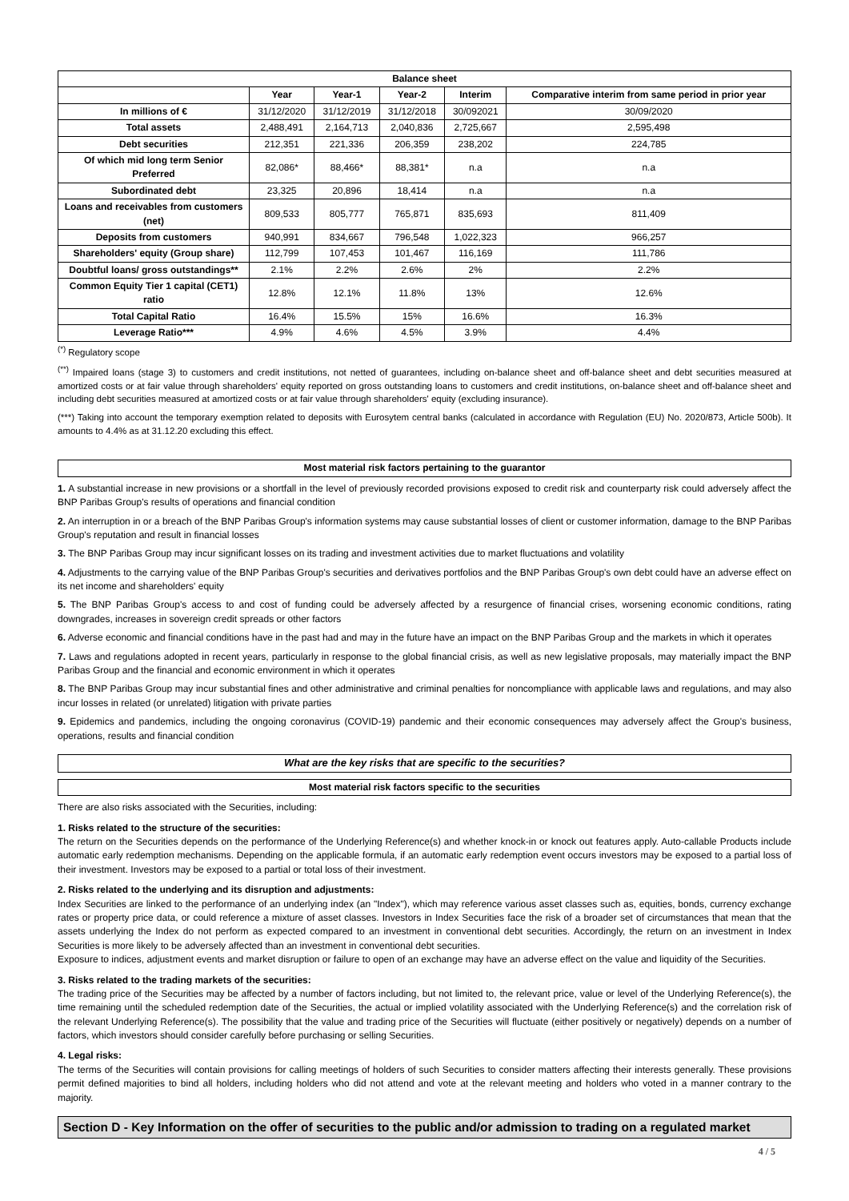| Balance sheet | | | | | |
| --- | --- | --- | --- | --- | --- |
| | Year | Year-1 | Year-2 | Interim | Comparative interim from same period in prior year |
| In millions of € | 31/12/2020 | 31/12/2019 | 31/12/2018 | 30/092021 | 30/09/2020 |
| Total assets | 2,488,491 | 2,164,713 | 2,040,836 | 2,725,667 | 2,595,498 |
| Debt securities | 212,351 | 221,336 | 206,359 | 238,202 | 224,785 |
| Of which mid long term Senior Preferred | 82,086* | 88,466* | 88,381* | n.a | n.a |
| Subordinated debt | 23,325 | 20,896 | 18,414 | n.a | n.a |
| Loans and receivables from customers (net) | 809,533 | 805,777 | 765,871 | 835,693 | 811,409 |
| Deposits from customers | 940,991 | 834,667 | 796,548 | 1,022,323 | 966,257 |
| Shareholders' equity (Group share) | 112,799 | 107,453 | 101,467 | 116,169 | 111,786 |
| Doubtful loans/ gross outstandings** | 2.1% | 2.2% | 2.6% | 2% | 2.2% |
| Common Equity Tier 1 capital (CET1) ratio | 12.8% | 12.1% | 11.8% | 13% | 12.6% |
| Total Capital Ratio | 16.4% | 15.5% | 15% | 16.6% | 16.3% |
| Leverage Ratio*** | 4.9% | 4.6% | 4.5% | 3.9% | 4.4% |
<sup>(*)</sup> Regulatory scope
<sup>(**)</sup> Impaired loans (stage 3) to customers and credit institutions, not netted of guarantees, including on-balance sheet and off-balance sheet and debt securities measured at amortized costs or at fair value through shareholders' equity reported on gross outstanding loans to customers and credit institutions, on-balance sheet and off-balance sheet and including debt securities measured at amortized costs or at fair value through shareholders' equity (excluding insurance).
(***) Taking into account the temporary exemption related to deposits with Eurosytem central banks (calculated in accordance with Regulation (EU) No. 2020/873, Article 500b). It amounts to 4.4% as at 31.12.20 excluding this effect.
Most material risk factors pertaining to the guarantor
1. A substantial increase in new provisions or a shortfall in the level of previously recorded provisions exposed to credit risk and counterparty risk could adversely affect the BNP Paribas Group's results of operations and financial condition
2. An interruption in or a breach of the BNP Paribas Group's information systems may cause substantial losses of client or customer information, damage to the BNP Paribas Group's reputation and result in financial losses
3. The BNP Paribas Group may incur significant losses on its trading and investment activities due to market fluctuations and volatility
4. Adjustments to the carrying value of the BNP Paribas Group's securities and derivatives portfolios and the BNP Paribas Group's own debt could have an adverse effect on its net income and shareholders' equity
5. The BNP Paribas Group's access to and cost of funding could be adversely affected by a resurgence of financial crises, worsening economic conditions, rating downgrades, increases in sovereign credit spreads or other factors
6. Adverse economic and financial conditions have in the past had and may in the future have an impact on the BNP Paribas Group and the markets in which it operates
7. Laws and regulations adopted in recent years, particularly in response to the global financial crisis, as well as new legislative proposals, may materially impact the BNP Paribas Group and the financial and economic environment in which it operates
8. The BNP Paribas Group may incur substantial fines and other administrative and criminal penalties for noncompliance with applicable laws and regulations, and may also incur losses in related (or unrelated) litigation with private parties
9. Epidemics and pandemics, including the ongoing coronavirus (COVID-19) pandemic and their economic consequences may adversely affect the Group's business, operations, results and financial condition
What are the key risks that are specific to the securities?
Most material risk factors specific to the securities
There are also risks associated with the Securities, including:
1. Risks related to the structure of the securities:
The return on the Securities depends on the performance of the Underlying Reference(s) and whether knock-in or knock out features apply. Auto-callable Products include automatic early redemption mechanisms. Depending on the applicable formula, if an automatic early redemption event occurs investors may be exposed to a partial loss of their investment. Investors may be exposed to a partial or total loss of their investment.
2. Risks related to the underlying and its disruption and adjustments:
Index Securities are linked to the performance of an underlying index (an "Index"), which may reference various asset classes such as, equities, bonds, currency exchange rates or property price data, or could reference a mixture of asset classes. Investors in Index Securities face the risk of a broader set of circumstances that mean that the assets underlying the Index do not perform as expected compared to an investment in conventional debt securities. Accordingly, the return on an investment in Index Securities is more likely to be adversely affected than an investment in conventional debt securities.
Exposure to indices, adjustment events and market disruption or failure to open of an exchange may have an adverse effect on the value and liquidity of the Securities.
3. Risks related to the trading markets of the securities:
The trading price of the Securities may be affected by a number of factors including, but not limited to, the relevant price, value or level of the Underlying Reference(s), the time remaining until the scheduled redemption date of the Securities, the actual or implied volatility associated with the Underlying Reference(s) and the correlation risk of the relevant Underlying Reference(s). The possibility that the value and trading price of the Securities will fluctuate (either positively or negatively) depends on a number of factors, which investors should consider carefully before purchasing or selling Securities.
4. Legal risks:
The terms of the Securities will contain provisions for calling meetings of holders of such Securities to consider matters affecting their interests generally. These provisions permit defined majorities to bind all holders, including holders who did not attend and vote at the relevant meeting and holders who voted in a manner contrary to the majority.
Section D - Key Information on the offer of securities to the public and/or admission to trading on a regulated market
4 / 5